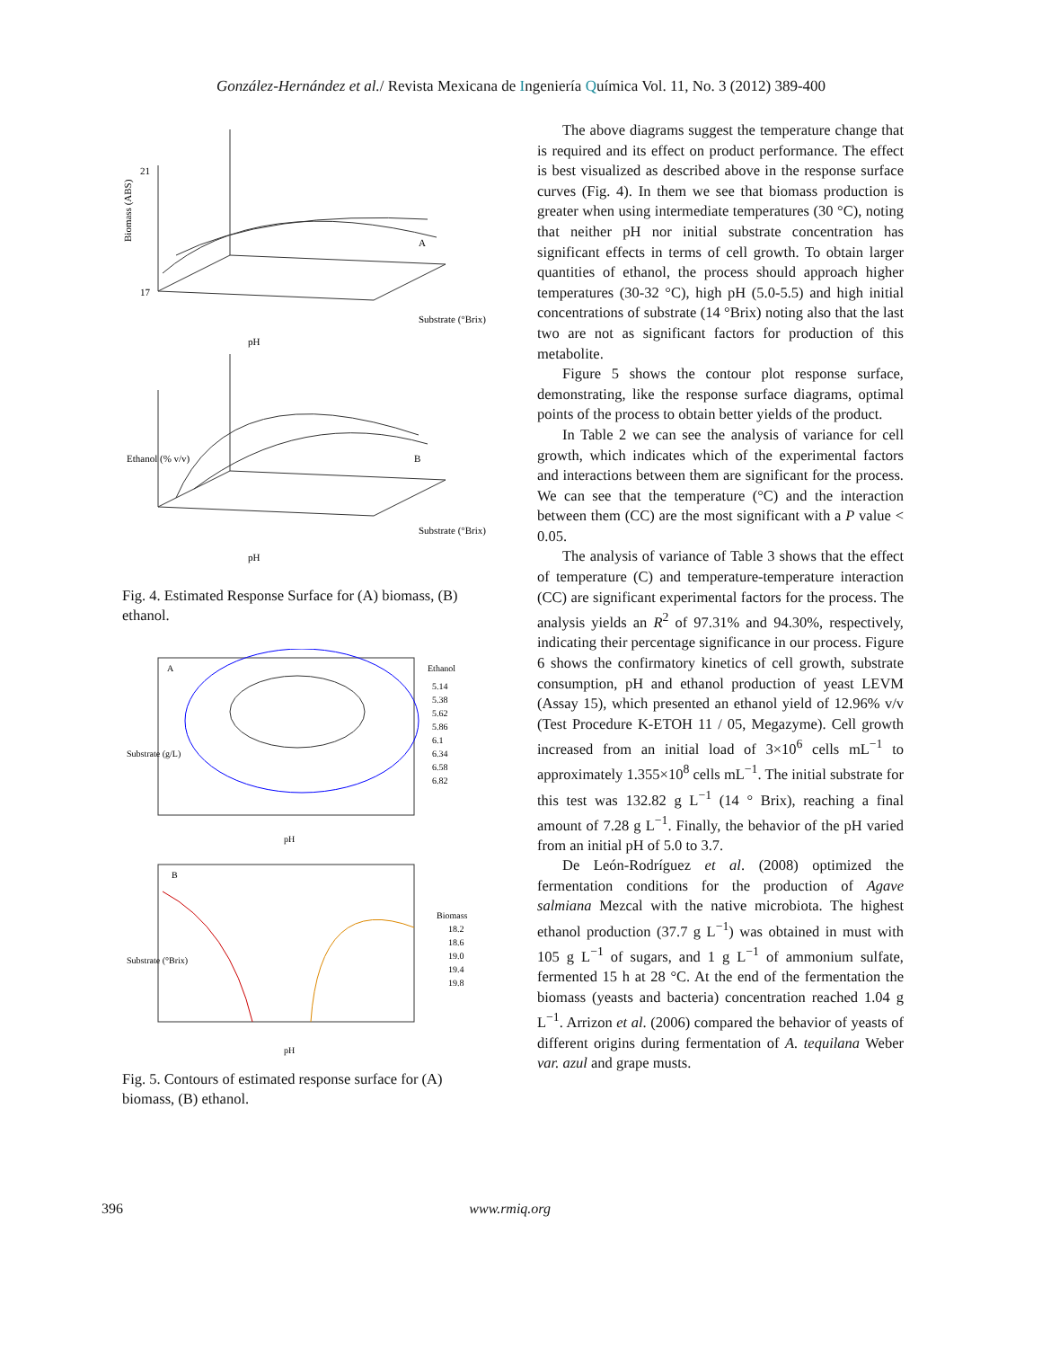González-Hernández et al./ Revista Mexicana de Ingeniería Química Vol. 11, No. 3 (2012) 389-400
A
Biomass (ABS)
pH
Substrate (°Brix)
21
17
B
Ethanol (% v/v)
pH
Substrate (°Brix)
Fig. 4. Estimated Response Surface for (A) biomass, (B) ethanol.
A
Ethanol
5.14
5.38
5.62
5.86
6.1
6.34
6.58
6.82
pH
Substrate (g/L)
B
Biomass
18.2
18.6
19.0
19.4
19.8
pH
Substrate (°Brix)
Fig. 5. Contours of estimated response surface for (A) biomass, (B) ethanol.
The above diagrams suggest the temperature change that is required and its effect on product performance. The effect is best visualized as described above in the response surface curves (Fig. 4). In them we see that biomass production is greater when using intermediate temperatures (30 °C), noting that neither pH nor initial substrate concentration has significant effects in terms of cell growth. To obtain larger quantities of ethanol, the process should approach higher temperatures (30-32 °C), high pH (5.0-5.5) and high initial concentrations of substrate (14 °Brix) noting also that the last two are not as significant factors for production of this metabolite.
Figure 5 shows the contour plot response surface, demonstrating, like the response surface diagrams, optimal points of the process to obtain better yields of the product.
In Table 2 we can see the analysis of variance for cell growth, which indicates which of the experimental factors and interactions between them are significant for the process. We can see that the temperature (°C) and the interaction between them (CC) are the most significant with a P value < 0.05.
The analysis of variance of Table 3 shows that the effect of temperature (C) and temperature-temperature interaction (CC) are significant experimental factors for the process. The analysis yields an R<sup>2</sup> of 97.31% and 94.30%, respectively, indicating their percentage significance in our process. Figure 6 shows the confirmatory kinetics of cell growth, substrate consumption, pH and ethanol production of yeast LEVM (Assay 15), which presented an ethanol yield of 12.96% v/v (Test Procedure K-ETOH 11 / 05, Megazyme). Cell growth increased from an initial load of 3×10<sup>6</sup> cells mL<sup>−1</sup> to approximately 1.355×10<sup>8</sup> cells mL<sup>−1</sup>. The initial substrate for this test was 132.82 g L<sup>−1</sup> (14 ° Brix), reaching a final amount of 7.28 g L<sup>−1</sup>. Finally, the behavior of the pH varied from an initial pH of 5.0 to 3.7.
De León-Rodríguez et al. (2008) optimized the fermentation conditions for the production of Agave salmiana Mezcal with the native microbiota. The highest ethanol production (37.7 g L<sup>−1</sup>) was obtained in must with 105 g L<sup>−1</sup> of sugars, and 1 g L<sup>−1</sup> of ammonium sulfate, fermented 15 h at 28 °C. At the end of the fermentation the biomass (yeasts and bacteria) concentration reached 1.04 g L<sup>−1</sup>. Arrizon et al. (2006) compared the behavior of yeasts of different origins during fermentation of A. tequilana Weber var. azul and grape musts.
396 www.rmiq.org